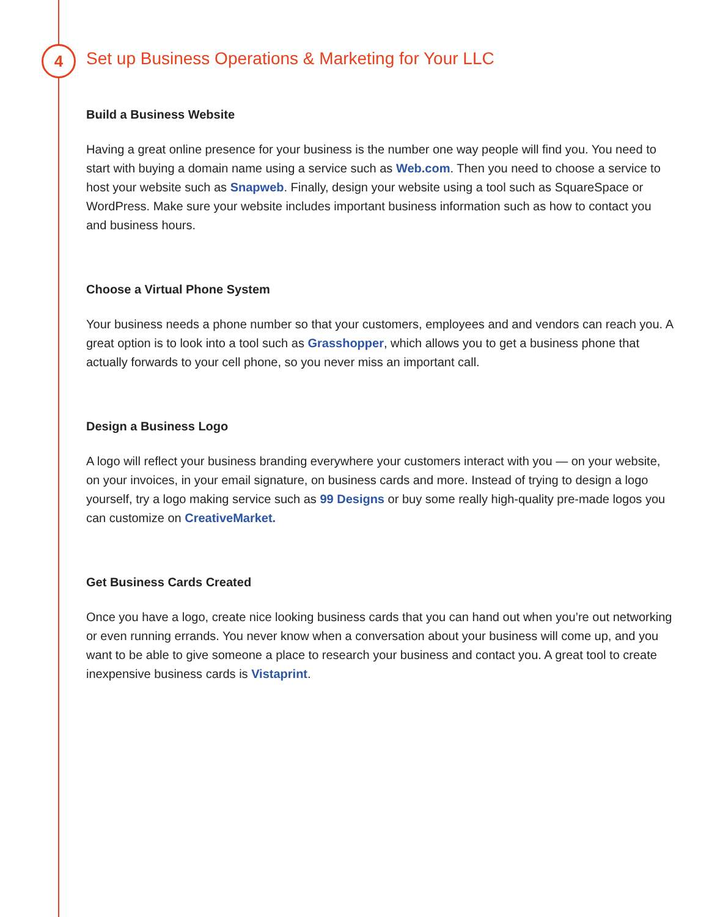4
Set up Business Operations & Marketing for Your LLC
Build a Business Website
Having a great online presence for your business is the number one way people will find you. You need to start with buying a domain name using a service such as Web.com. Then you need to choose a service to host your website such as Snapweb. Finally, design your website using a tool such as SquareSpace or WordPress. Make sure your website includes important business information such as how to contact you and business hours.
Choose a Virtual Phone System
Your business needs a phone number so that your customers, employees and and vendors can reach you. A great option is to look into a tool such as Grasshopper, which allows you to get a business phone that actually forwards to your cell phone, so you never miss an important call.
Design a Business Logo
A logo will reflect your business branding everywhere your customers interact with you — on your website, on your invoices, in your email signature, on business cards and more. Instead of trying to design a logo yourself, try a logo making service such as 99 Designs or buy some really high-quality pre-made logos you can customize on CreativeMarket.
Get Business Cards Created
Once you have a logo, create nice looking business cards that you can hand out when you’re out networking or even running errands. You never know when a conversation about your business will come up, and you want to be able to give someone a place to research your business and contact you. A great tool to create inexpensive business cards is Vistaprint.